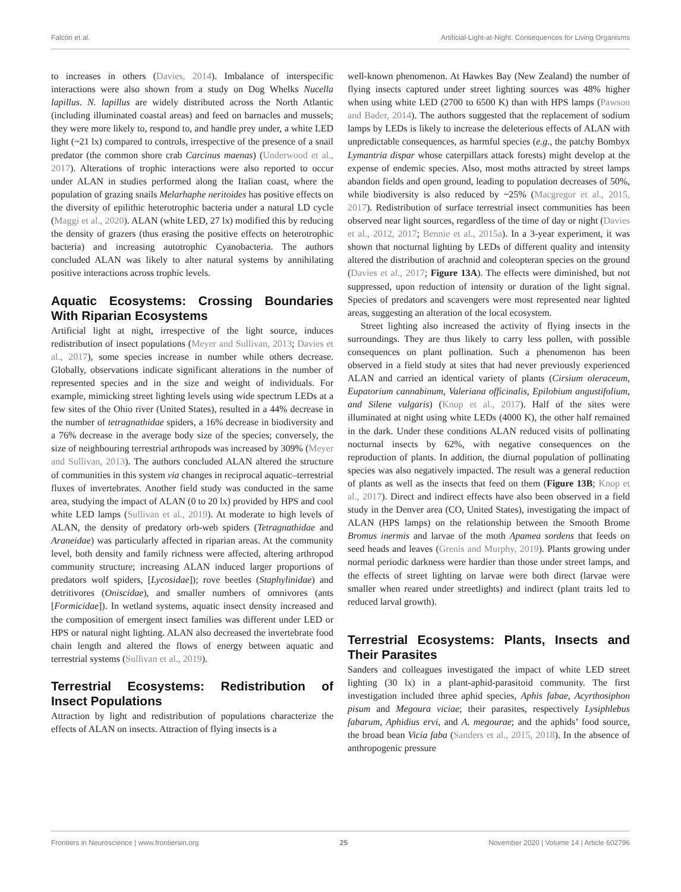Falcón et al. Artificial-Light-at-Night: Consequences for Living Organisms
to increases in others (Davies, 2014). Imbalance of interspecific interactions were also shown from a study on Dog Whelks Nucella lapillus. N. lapillus are widely distributed across the North Atlantic (including illuminated coastal areas) and feed on barnacles and mussels; they were more likely to, respond to, and handle prey under, a white LED light (~21 lx) compared to controls, irrespective of the presence of a snail predator (the common shore crab Carcinus maenas) (Underwood et al., 2017). Alterations of trophic interactions were also reported to occur under ALAN in studies performed along the Italian coast, where the population of grazing snails Melarhaphe neritoides has positive effects on the diversity of epilithic heterotrophic bacteria under a natural LD cycle (Maggi et al., 2020). ALAN (white LED, 27 lx) modified this by reducing the density of grazers (thus erasing the positive effects on heterotrophic bacteria) and increasing autotrophic Cyanobacteria. The authors concluded ALAN was likely to alter natural systems by annihilating positive interactions across trophic levels.
Aquatic Ecosystems: Crossing Boundaries With Riparian Ecosystems
Artificial light at night, irrespective of the light source, induces redistribution of insect populations (Meyer and Sullivan, 2013; Davies et al., 2017), some species increase in number while others decrease. Globally, observations indicate significant alterations in the number of represented species and in the size and weight of individuals. For example, mimicking street lighting levels using wide spectrum LEDs at a few sites of the Ohio river (United States), resulted in a 44% decrease in the number of tetragnathidae spiders, a 16% decrease in biodiversity and a 76% decrease in the average body size of the species; conversely, the size of neighbouring terrestrial arthropods was increased by 309% (Meyer and Sullivan, 2013). The authors concluded ALAN altered the structure of communities in this system via changes in reciprocal aquatic–terrestrial fluxes of invertebrates. Another field study was conducted in the same area, studying the impact of ALAN (0 to 20 lx) provided by HPS and cool white LED lamps (Sullivan et al., 2019). At moderate to high levels of ALAN, the density of predatory orb-web spiders (Tetragnathidae and Araneidae) was particularly affected in riparian areas. At the community level, both density and family richness were affected, altering arthropod community structure; increasing ALAN induced larger proportions of predators wolf spiders, [Lycosidae]); rove beetles (Staphylinidae) and detritivores (Oniscidae), and smaller numbers of omnivores (ants [Formicidae]). In wetland systems, aquatic insect density increased and the composition of emergent insect families was different under LED or HPS or natural night lighting. ALAN also decreased the invertebrate food chain length and altered the flows of energy between aquatic and terrestrial systems (Sullivan et al., 2019).
Terrestrial Ecosystems: Redistribution of Insect Populations
Attraction by light and redistribution of populations characterize the effects of ALAN on insects. Attraction of flying insects is a
well-known phenomenon. At Hawkes Bay (New Zealand) the number of flying insects captured under street lighting sources was 48% higher when using white LED (2700 to 6500 K) than with HPS lamps (Pawson and Bader, 2014). The authors suggested that the replacement of sodium lamps by LEDs is likely to increase the deleterious effects of ALAN with unpredictable consequences, as harmful species (e.g., the patchy Bombyx Lymantria dispar whose caterpillars attack forests) might develop at the expense of endemic species. Also, most moths attracted by street lamps abandon fields and open ground, leading to population decreases of 50%, while biodiversity is also reduced by ~25% (Macgregor et al., 2015, 2017). Redistribution of surface terrestrial insect communities has been observed near light sources, regardless of the time of day or night (Davies et al., 2012, 2017; Bennie et al., 2015a). In a 3-year experiment, it was shown that nocturnal lighting by LEDs of different quality and intensity altered the distribution of arachnid and coleopteran species on the ground (Davies et al., 2017; Figure 13A). The effects were diminished, but not suppressed, upon reduction of intensity or duration of the light signal. Species of predators and scavengers were most represented near lighted areas, suggesting an alteration of the local ecosystem.
Street lighting also increased the activity of flying insects in the surroundings. They are thus likely to carry less pollen, with possible consequences on plant pollination. Such a phenomenon has been observed in a field study at sites that had never previously experienced ALAN and carried an identical variety of plants (Cirsium oleraceum, Eupatorium cannabinum, Valeriana officinalis, Epilobium angustifolium, and Silene vulgaris) (Knop et al., 2017). Half of the sites were illuminated at night using white LEDs (4000 K), the other half remained in the dark. Under these conditions ALAN reduced visits of pollinating nocturnal insects by 62%, with negative consequences on the reproduction of plants. In addition, the diurnal population of pollinating species was also negatively impacted. The result was a general reduction of plants as well as the insects that feed on them (Figure 13B; Knop et al., 2017). Direct and indirect effects have also been observed in a field study in the Denver area (CO, United States), investigating the impact of ALAN (HPS lamps) on the relationship between the Smooth Brome Bromus inermis and larvae of the moth Apamea sordens that feeds on seed heads and leaves (Grenis and Murphy, 2019). Plants growing under normal periodic darkness were hardier than those under street lamps, and the effects of street lighting on larvae were both direct (larvae were smaller when reared under streetlights) and indirect (plant traits led to reduced larval growth).
Terrestrial Ecosystems: Plants, Insects and Their Parasites
Sanders and colleagues investigated the impact of white LED street lighting (30 lx) in a plant-aphid-parasitoid community. The first investigation included three aphid species, Aphis fabae, Acyrthosiphon pisum and Megoura viciae; their parasites, respectively Lysiphlebus fabarum, Aphidius ervi, and A. megourae; and the aphids’ food source, the broad bean Vicia faba (Sanders et al., 2015, 2018). In the absence of anthropogenic pressure
Frontiers in Neuroscience | www.frontiersin.org 25 November 2020 | Volume 14 | Article 602796